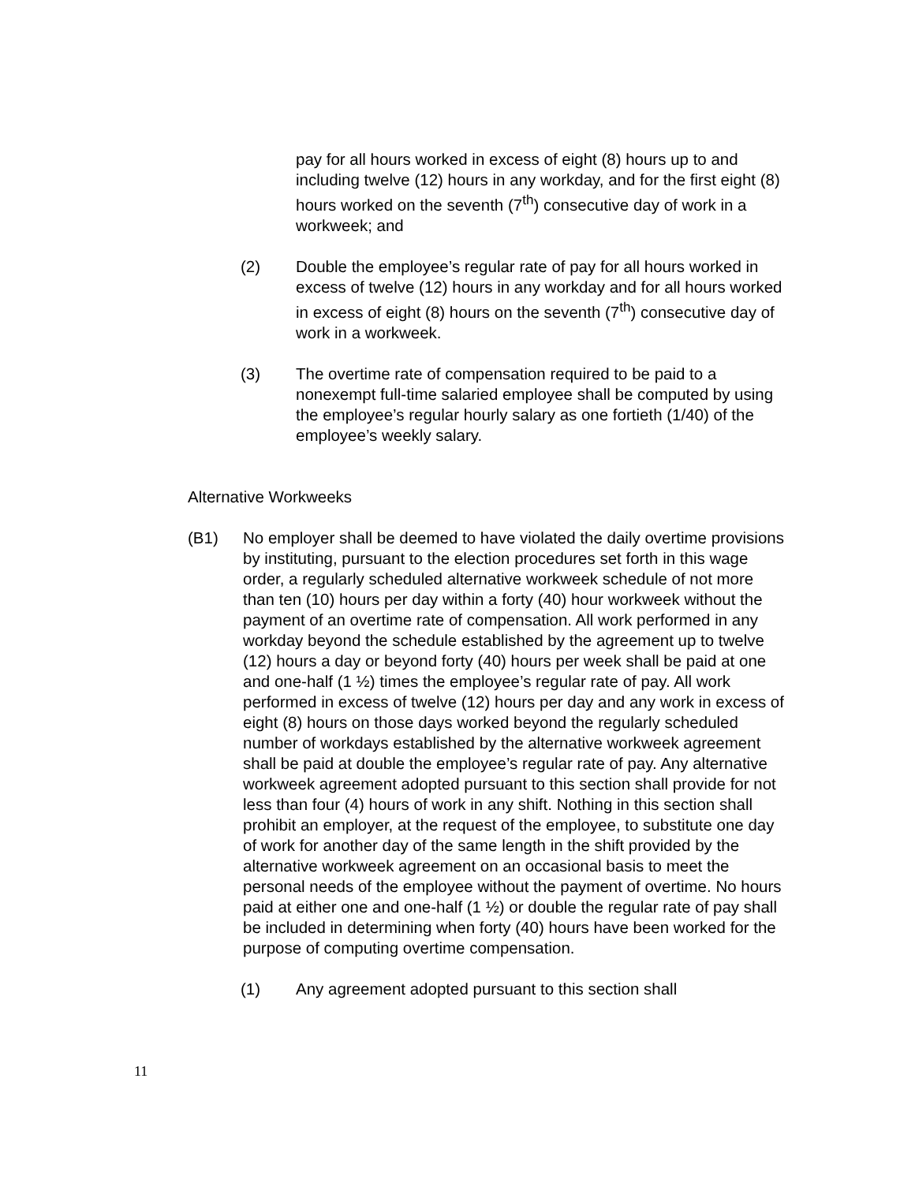pay for all hours worked in excess of eight (8) hours up to and including twelve (12) hours in any workday, and for the first eight (8) hours worked on the seventh (7<sup>th</sup>) consecutive day of work in a workweek; and
(2) Double the employee’s regular rate of pay for all hours worked in excess of twelve (12) hours in any workday and for all hours worked in excess of eight (8) hours on the seventh (7<sup>th</sup>) consecutive day of work in a workweek.
(3) The overtime rate of compensation required to be paid to a nonexempt full-time salaried employee shall be computed by using the employee’s regular hourly salary as one fortieth (1/40) of the employee’s weekly salary.
Alternative Workweeks
(B1) No employer shall be deemed to have violated the daily overtime provisions by instituting, pursuant to the election procedures set forth in this wage order, a regularly scheduled alternative workweek schedule of not more than ten (10) hours per day within a forty (40) hour workweek without the payment of an overtime rate of compensation. All work performed in any workday beyond the schedule established by the agreement up to twelve (12) hours a day or beyond forty (40) hours per week shall be paid at one and one-half (1 ½) times the employee’s regular rate of pay. All work performed in excess of twelve (12) hours per day and any work in excess of eight (8) hours on those days worked beyond the regularly scheduled number of workdays established by the alternative workweek agreement shall be paid at double the employee’s regular rate of pay. Any alternative workweek agreement adopted pursuant to this section shall provide for not less than four (4) hours of work in any shift. Nothing in this section shall prohibit an employer, at the request of the employee, to substitute one day of work for another day of the same length in the shift provided by the alternative workweek agreement on an occasional basis to meet the personal needs of the employee without the payment of overtime. No hours paid at either one and one-half (1 ½) or double the regular rate of pay shall be included in determining when forty (40) hours have been worked for the purpose of computing overtime compensation.
(1) Any agreement adopted pursuant to this section shall
11